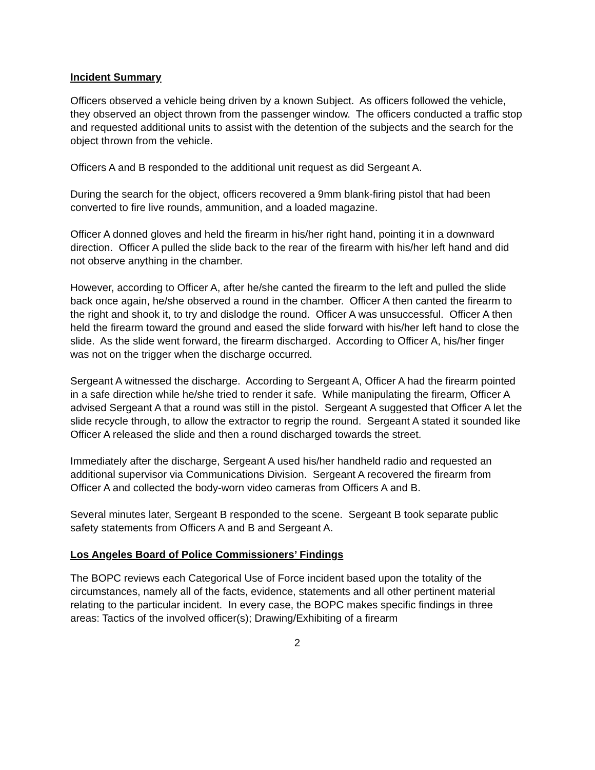Incident Summary
Officers observed a vehicle being driven by a known Subject. As officers followed the vehicle, they observed an object thrown from the passenger window. The officers conducted a traffic stop and requested additional units to assist with the detention of the subjects and the search for the object thrown from the vehicle.
Officers A and B responded to the additional unit request as did Sergeant A.
During the search for the object, officers recovered a 9mm blank-firing pistol that had been converted to fire live rounds, ammunition, and a loaded magazine.
Officer A donned gloves and held the firearm in his/her right hand, pointing it in a downward direction. Officer A pulled the slide back to the rear of the firearm with his/her left hand and did not observe anything in the chamber.
However, according to Officer A, after he/she canted the firearm to the left and pulled the slide back once again, he/she observed a round in the chamber. Officer A then canted the firearm to the right and shook it, to try and dislodge the round. Officer A was unsuccessful. Officer A then held the firearm toward the ground and eased the slide forward with his/her left hand to close the slide. As the slide went forward, the firearm discharged. According to Officer A, his/her finger was not on the trigger when the discharge occurred.
Sergeant A witnessed the discharge. According to Sergeant A, Officer A had the firearm pointed in a safe direction while he/she tried to render it safe. While manipulating the firearm, Officer A advised Sergeant A that a round was still in the pistol. Sergeant A suggested that Officer A let the slide recycle through, to allow the extractor to regrip the round. Sergeant A stated it sounded like Officer A released the slide and then a round discharged towards the street.
Immediately after the discharge, Sergeant A used his/her handheld radio and requested an additional supervisor via Communications Division. Sergeant A recovered the firearm from Officer A and collected the body-worn video cameras from Officers A and B.
Several minutes later, Sergeant B responded to the scene. Sergeant B took separate public safety statements from Officers A and B and Sergeant A.
Los Angeles Board of Police Commissioners’ Findings
The BOPC reviews each Categorical Use of Force incident based upon the totality of the circumstances, namely all of the facts, evidence, statements and all other pertinent material relating to the particular incident. In every case, the BOPC makes specific findings in three areas: Tactics of the involved officer(s); Drawing/Exhibiting of a firearm
2